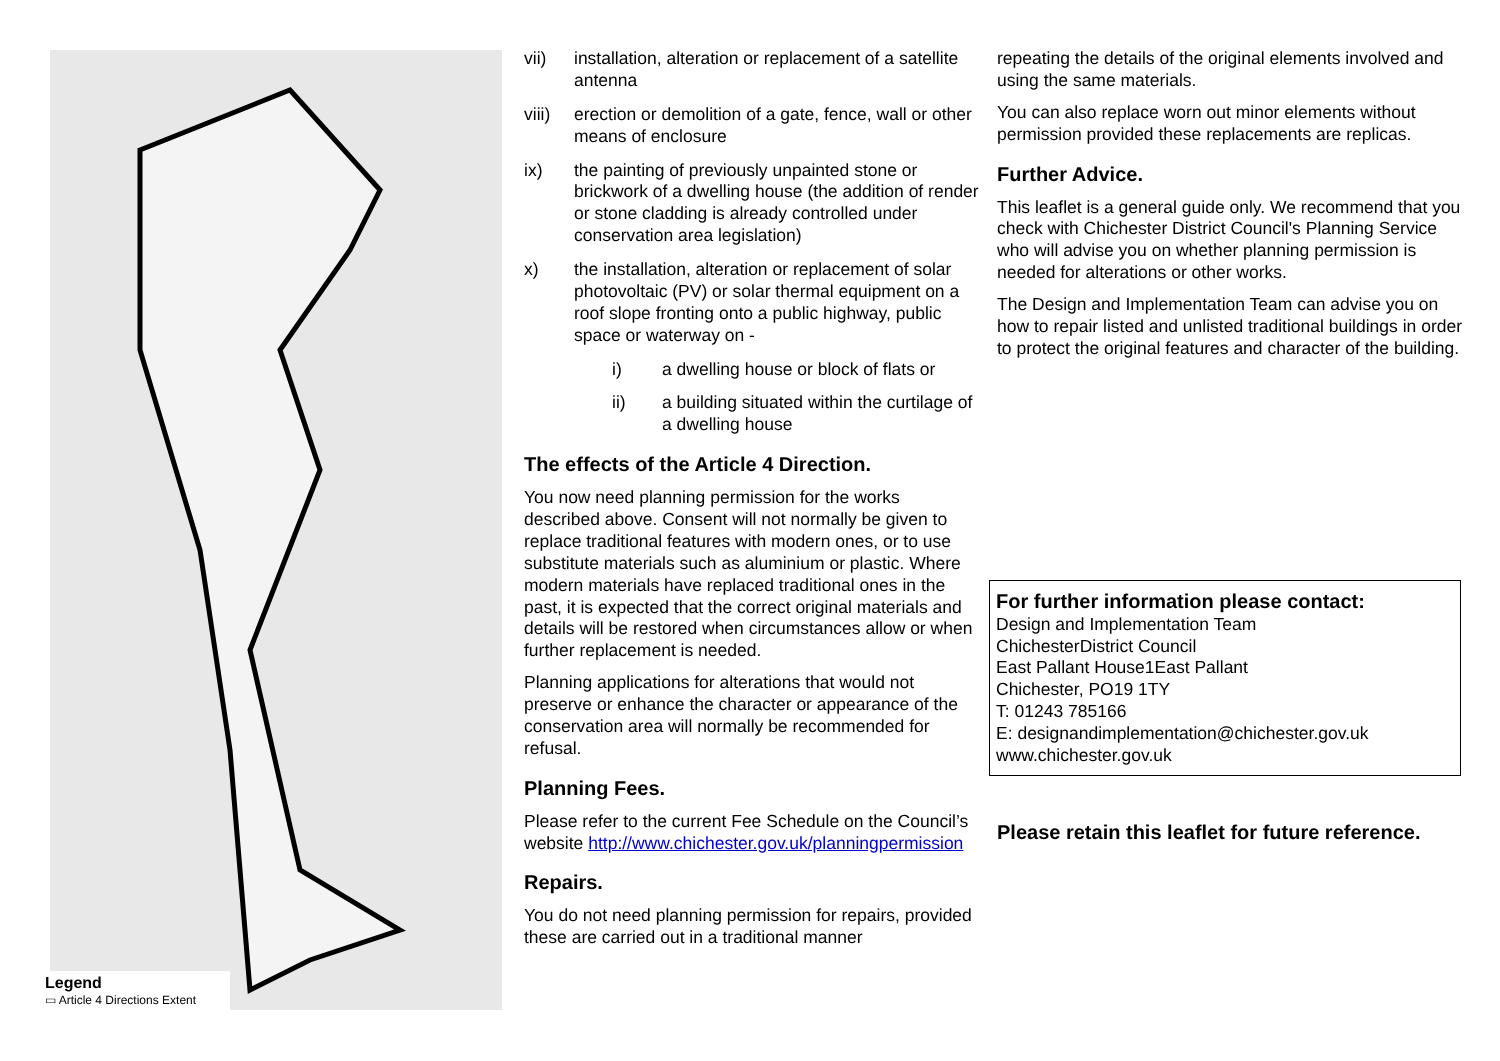Legend
▭ Article 4 Directions Extent
vii) installation, alteration or replacement of a satellite antenna
viii) erection or demolition of a gate, fence, wall or other means of enclosure
ix) the painting of previously unpainted stone or brickwork of a dwelling house (the addition of render or stone cladding is already controlled under conservation area legislation)
x) the installation, alteration or replacement of solar photovoltaic (PV) or solar thermal equipment on a roof slope fronting onto a public highway, public space or waterway on -
i) a dwelling house or block of flats or
ii) a building situated within the curtilage of a dwelling house
The effects of the Article 4 Direction.
You now need planning permission for the works described above. Consent will not normally be given to replace traditional features with modern ones, or to use substitute materials such as aluminium or plastic. Where modern materials have replaced traditional ones in the past, it is expected that the correct original materials and details will be restored when circumstances allow or when further replacement is needed.
Planning applications for alterations that would not preserve or enhance the character or appearance of the conservation area will normally be recommended for refusal.
Planning Fees.
Please refer to the current Fee Schedule on the Council’s website http://www.chichester.gov.uk/planningpermission
Repairs.
You do not need planning permission for repairs, provided these are carried out in a traditional manner
repeating the details of the original elements involved and using the same materials.
You can also replace worn out minor elements without permission provided these replacements are replicas.
Further Advice.
This leaflet is a general guide only. We recommend that you check with Chichester District Council's Planning Service who will advise you on whether planning permission is needed for alterations or other works.
The Design and Implementation Team can advise you on how to repair listed and unlisted traditional buildings in order to protect the original features and character of the building.
For further information please contact:
Design and Implementation Team
ChichesterDistrict Council
East Pallant House1East Pallant
Chichester, PO19 1TY
T: 01243 785166
E: designandimplementation@chichester.gov.uk
www.chichester.gov.uk
Please retain this leaflet for future reference.